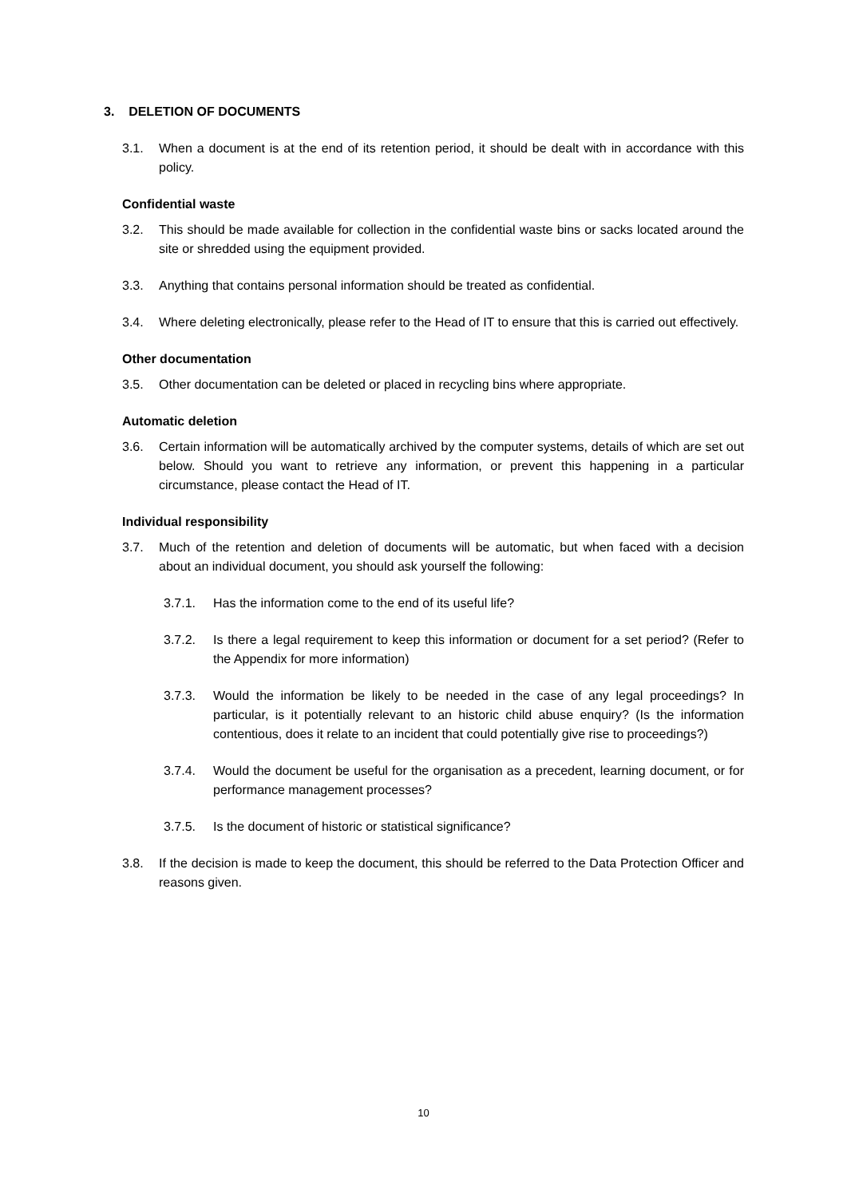3. DELETION OF DOCUMENTS
3.1. When a document is at the end of its retention period, it should be dealt with in accordance with this policy.
Confidential waste
3.2. This should be made available for collection in the confidential waste bins or sacks located around the site or shredded using the equipment provided.
3.3. Anything that contains personal information should be treated as confidential.
3.4. Where deleting electronically, please refer to the Head of IT to ensure that this is carried out effectively.
Other documentation
3.5. Other documentation can be deleted or placed in recycling bins where appropriate.
Automatic deletion
3.6. Certain information will be automatically archived by the computer systems, details of which are set out below. Should you want to retrieve any information, or prevent this happening in a particular circumstance, please contact the Head of IT.
Individual responsibility
3.7. Much of the retention and deletion of documents will be automatic, but when faced with a decision about an individual document, you should ask yourself the following:
3.7.1. Has the information come to the end of its useful life?
3.7.2. Is there a legal requirement to keep this information or document for a set period? (Refer to the Appendix for more information)
3.7.3. Would the information be likely to be needed in the case of any legal proceedings? In particular, is it potentially relevant to an historic child abuse enquiry? (Is the information contentious, does it relate to an incident that could potentially give rise to proceedings?)
3.7.4. Would the document be useful for the organisation as a precedent, learning document, or for performance management processes?
3.7.5. Is the document of historic or statistical significance?
3.8. If the decision is made to keep the document, this should be referred to the Data Protection Officer and reasons given.
10